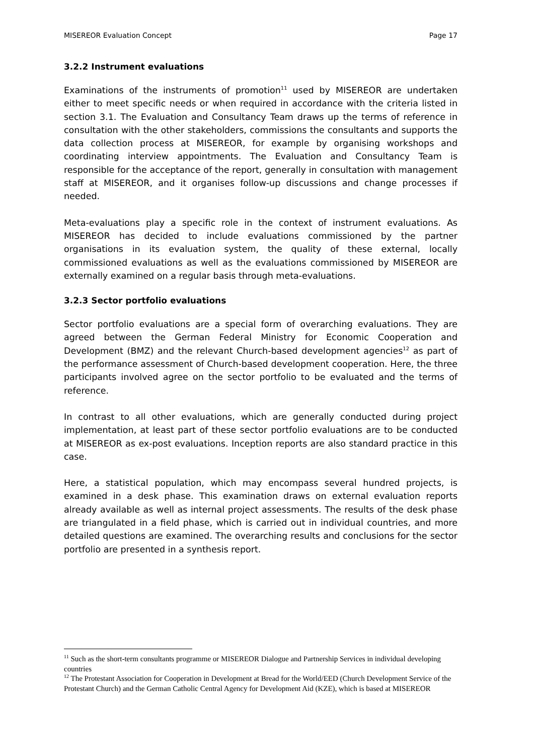MISEREOR Evaluation Concept Page 17
3.2.2 Instrument evaluations
Examinations of the instruments of promotion<sup>11</sup> used by MISEREOR are undertaken either to meet specific needs or when required in accordance with the criteria listed in section 3.1. The Evaluation and Consultancy Team draws up the terms of reference in consultation with the other stakeholders, commissions the consultants and supports the data collection process at MISEREOR, for example by organising workshops and coordinating interview appointments. The Evaluation and Consultancy Team is responsible for the acceptance of the report, generally in consultation with management staff at MISEREOR, and it organises follow-up discussions and change processes if needed.
Meta-evaluations play a specific role in the context of instrument evaluations. As MISEREOR has decided to include evaluations commissioned by the partner organisations in its evaluation system, the quality of these external, locally commissioned evaluations as well as the evaluations commissioned by MISEREOR are externally examined on a regular basis through meta-evaluations.
3.2.3 Sector portfolio evaluations
Sector portfolio evaluations are a special form of overarching evaluations. They are agreed between the German Federal Ministry for Economic Cooperation and Development (BMZ) and the relevant Church-based development agencies<sup>12</sup> as part of the performance assessment of Church-based development cooperation. Here, the three participants involved agree on the sector portfolio to be evaluated and the terms of reference.
In contrast to all other evaluations, which are generally conducted during project implementation, at least part of these sector portfolio evaluations are to be conducted at MISEREOR as ex-post evaluations. Inception reports are also standard practice in this case.
Here, a statistical population, which may encompass several hundred projects, is examined in a desk phase. This examination draws on external evaluation reports already available as well as internal project assessments. The results of the desk phase are triangulated in a field phase, which is carried out in individual countries, and more detailed questions are examined. The overarching results and conclusions for the sector portfolio are presented in a synthesis report.
<sup>11</sup> Such as the short-term consultants programme or MISEREOR Dialogue and Partnership Services in individual developing countries
<sup>12</sup> The Protestant Association for Cooperation in Development at Bread for the World/EED (Church Development Service of the Protestant Church) and the German Catholic Central Agency for Development Aid (KZE), which is based at MISEREOR